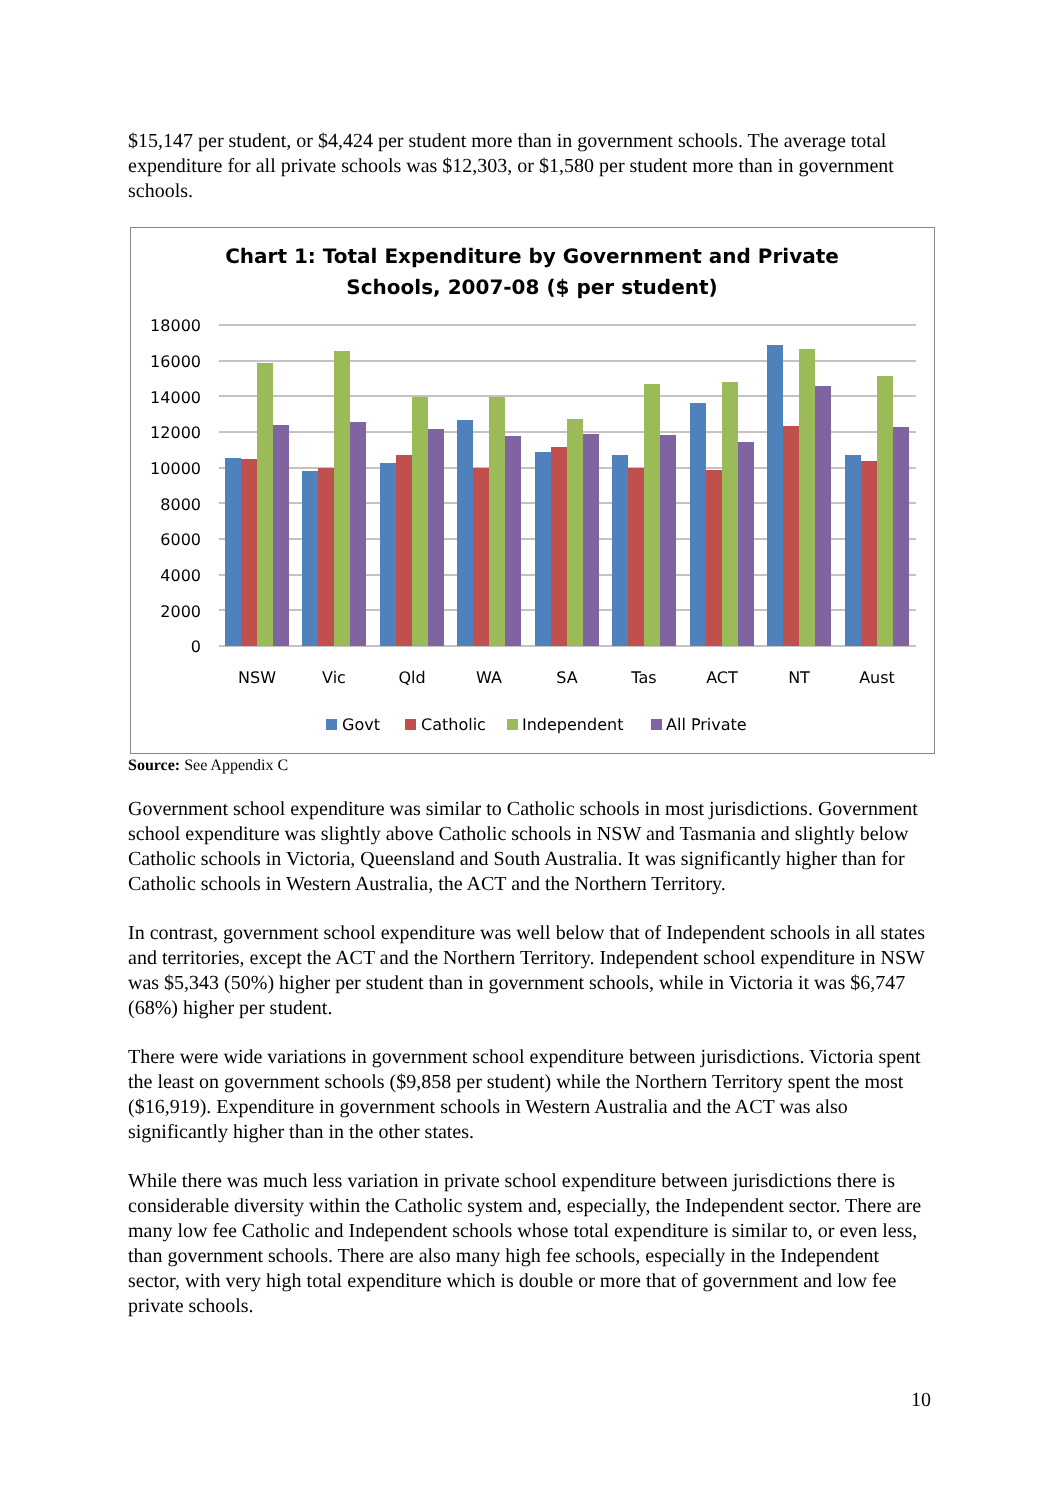$15,147 per student, or $4,424 per student more than in government schools. The average total expenditure for all private schools was $12,303, or $1,580 per student more than in government schools.
Chart 1: Total Expenditure by Government and Private
Schools, 2007-08 ($ per student)
18000
16000
14000
12000
10000
8000
6000
4000
2000
0
NSW
Vic
Qld
WA
SA
Tas
ACT
NT
Aust
Govt
Catholic
Independent
All Private
Source: See Appendix C
Government school expenditure was similar to Catholic schools in most jurisdictions. Government school expenditure was slightly above Catholic schools in NSW and Tasmania and slightly below Catholic schools in Victoria, Queensland and South Australia. It was significantly higher than for Catholic schools in Western Australia, the ACT and the Northern Territory.
In contrast, government school expenditure was well below that of Independent schools in all states and territories, except the ACT and the Northern Territory. Independent school expenditure in NSW was $5,343 (50%) higher per student than in government schools, while in Victoria it was $6,747 (68%) higher per student.
There were wide variations in government school expenditure between jurisdictions. Victoria spent the least on government schools ($9,858 per student) while the Northern Territory spent the most ($16,919). Expenditure in government schools in Western Australia and the ACT was also significantly higher than in the other states.
While there was much less variation in private school expenditure between jurisdictions there is considerable diversity within the Catholic system and, especially, the Independent sector. There are many low fee Catholic and Independent schools whose total expenditure is similar to, or even less, than government schools. There are also many high fee schools, especially in the Independent sector, with very high total expenditure which is double or more that of government and low fee private schools.
10